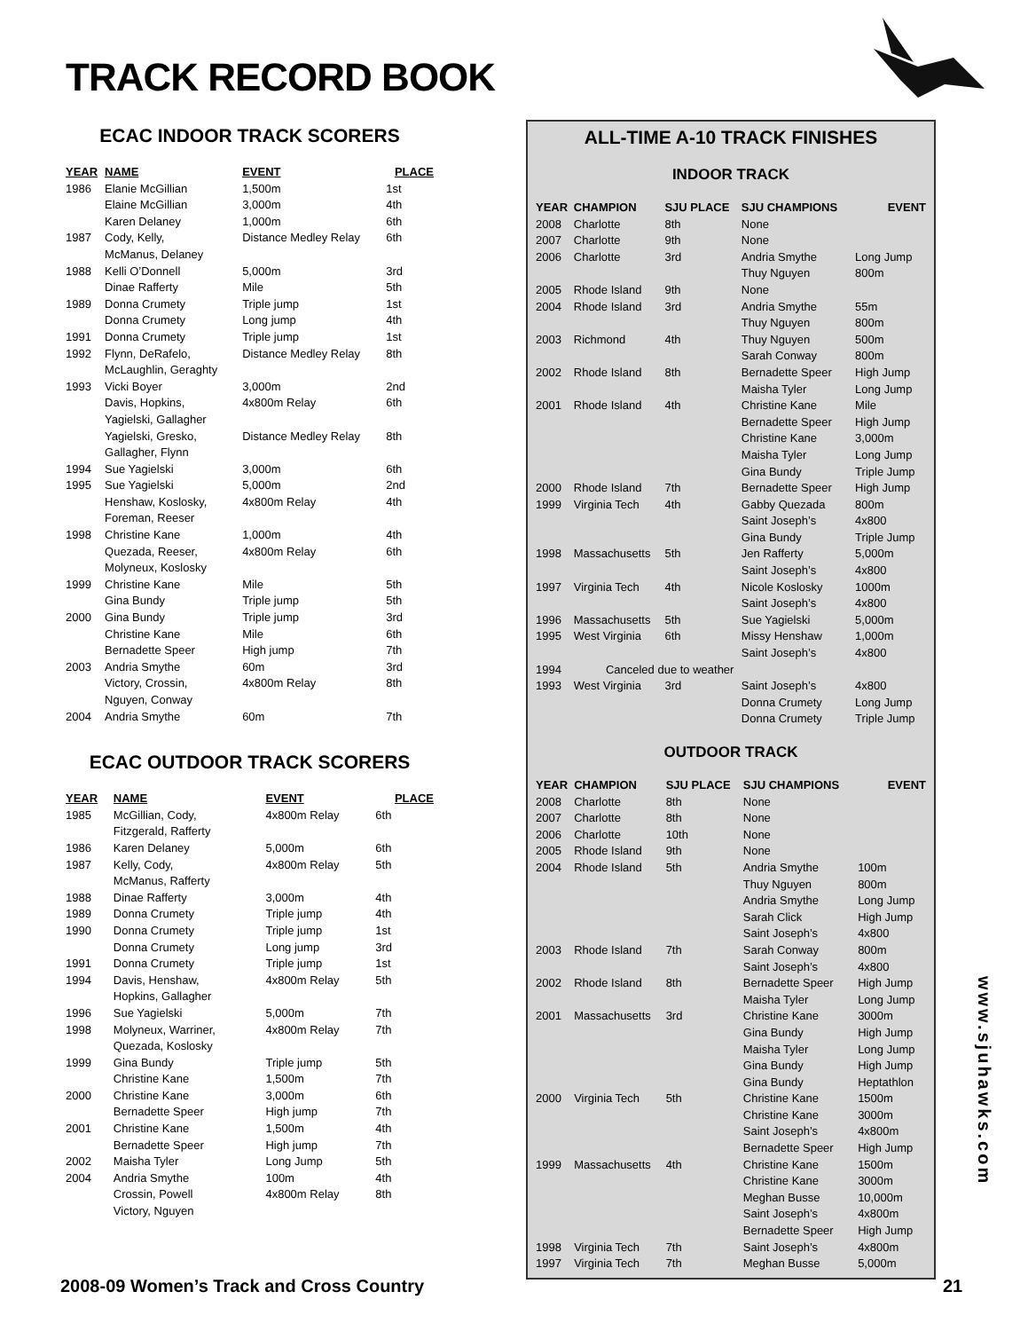TRACK RECORD BOOK
ECAC INDOOR TRACK SCORERS
| YEAR | NAME | EVENT | PLACE |
| --- | --- | --- | --- |
| 1986 | Elanie McGillian | 1,500m | 1st |
| | Elaine McGillian | 3,000m | 4th |
| | Karen Delaney | 1,000m | 6th |
| 1987 | Cody, Kelly, McManus, Delaney | Distance Medley Relay | 6th |
| 1988 | Kelli O’Donnell | 5,000m | 3rd |
| | Dinae Rafferty | Mile | 5th |
| 1989 | Donna Crumety | Triple jump | 1st |
| | Donna Crumety | Long jump | 4th |
| 1991 | Donna Crumety | Triple jump | 1st |
| 1992 | Flynn, DeRafelo, McLaughlin, Geraghty | Distance Medley Relay | 8th |
| 1993 | Vicki Boyer | 3,000m | 2nd |
| | Davis, Hopkins, Yagielski, Gallagher | 4x800m Relay | 6th |
| | Yagielski, Gresko, Gallagher, Flynn | Distance Medley Relay | 8th |
| 1994 | Sue Yagielski | 3,000m | 6th |
| 1995 | Sue Yagielski | 5,000m | 2nd |
| | Henshaw, Koslosky, Foreman, Reeser | 4x800m Relay | 4th |
| 1998 | Christine Kane | 1,000m | 4th |
| | Quezada, Reeser, Molyneux, Koslosky | 4x800m Relay | 6th |
| 1999 | Christine Kane | Mile | 5th |
| | Gina Bundy | Triple jump | 5th |
| 2000 | Gina Bundy | Triple jump | 3rd |
| | Christine Kane | Mile | 6th |
| | Bernadette Speer | High jump | 7th |
| 2003 | Andria Smythe | 60m | 3rd |
| | Victory, Crossin, Nguyen, Conway | 4x800m Relay | 8th |
| 2004 | Andria Smythe | 60m | 7th |
ECAC OUTDOOR TRACK SCORERS
| YEAR | NAME | EVENT | PLACE |
| --- | --- | --- | --- |
| 1985 | McGillian, Cody, Fitzgerald, Rafferty | 4x800m Relay | 6th |
| 1986 | Karen Delaney | 5,000m | 6th |
| 1987 | Kelly, Cody, McManus, Rafferty | 4x800m Relay | 5th |
| 1988 | Dinae Rafferty | 3,000m | 4th |
| 1989 | Donna Crumety | Triple jump | 4th |
| 1990 | Donna Crumety | Triple jump | 1st |
| | Donna Crumety | Long jump | 3rd |
| 1991 | Donna Crumety | Triple jump | 1st |
| 1994 | Davis, Henshaw, Hopkins, Gallagher | 4x800m Relay | 5th |
| 1996 | Sue Yagielski | 5,000m | 7th |
| 1998 | Molyneux, Warriner, Quezada, Koslosky | 4x800m Relay | 7th |
| 1999 | Gina Bundy | Triple jump | 5th |
| | Christine Kane | 1,500m | 7th |
| 2000 | Christine Kane | 3,000m | 6th |
| | Bernadette Speer | High jump | 7th |
| 2001 | Christine Kane | 1,500m | 4th |
| | Bernadette Speer | High jump | 7th |
| 2002 | Maisha Tyler | Long Jump | 5th |
| 2004 | Andria Smythe | 100m | 4th |
| | Crossin, Powell Victory, Nguyen | 4x800m Relay | 8th |
ALL-TIME A-10 TRACK FINISHES
INDOOR TRACK
| YEAR | CHAMPION | SJU PLACE | SJU CHAMPIONS | EVENT |
| --- | --- | --- | --- | --- |
| 2008 | Charlotte | 8th | None | |
| 2007 | Charlotte | 9th | None | |
| 2006 | Charlotte | 3rd | Andria Smythe Thuy Nguyen | Long Jump 800m |
| 2005 | Rhode Island | 9th | None | |
| 2004 | Rhode Island | 3rd | Andria Smythe Thuy Nguyen | 55m 800m |
| 2003 | Richmond | 4th | Thuy Nguyen Sarah Conway | 500m 800m |
| 2002 | Rhode Island | 8th | Bernadette Speer Maisha Tyler | High Jump Long Jump |
| 2001 | Rhode Island | 4th | Christine Kane Bernadette Speer Christine Kane Maisha Tyler Gina Bundy | Mile High Jump 3,000m Long Jump Triple Jump |
| 2000 | Rhode Island | 7th | Bernadette Speer | High Jump |
| 1999 | Virginia Tech | 4th | Gabby Quezada Saint Joseph’s Gina Bundy | 800m 4x800 Triple Jump |
| 1998 | Massachusetts | 5th | Jen Rafferty Saint Joseph’s | 5,000m 4x800 |
| 1997 | Virginia Tech | 4th | Nicole Koslosky Saint Joseph’s | 1000m 4x800 |
| 1996 | Massachusetts | 5th | Sue Yagielski | 5,000m |
| 1995 | West Virginia | 6th | Missy Henshaw Saint Joseph’s | 1,000m 4x800 |
| 1994 | Canceled due to weather | | | |
| 1993 | West Virginia | 3rd | Saint Joseph’s Donna Crumety Donna Crumety | 4x800 Long Jump Triple Jump |
OUTDOOR TRACK
| YEAR | CHAMPION | SJU PLACE | SJU CHAMPIONS | EVENT |
| --- | --- | --- | --- | --- |
| 2008 | Charlotte | 8th | None | |
| 2007 | Charlotte | 8th | None | |
| 2006 | Charlotte | 10th | None | |
| 2005 | Rhode Island | 9th | None | |
| 2004 | Rhode Island | 5th | Andria Smythe Thuy Nguyen Andria Smythe Sarah Click Saint Joseph’s | 100m 800m Long Jump High Jump 4x800 |
| 2003 | Rhode Island | 7th | Sarah Conway Saint Joseph’s | 800m 4x800 |
| 2002 | Rhode Island | 8th | Bernadette Speer Maisha Tyler | High Jump Long Jump |
| 2001 | Massachusetts | 3rd | Christine Kane Gina Bundy Maisha Tyler Gina Bundy Gina Bundy | 3000m High Jump Long Jump High Jump Heptathlon |
| 2000 | Virginia Tech | 5th | Christine Kane Christine Kane Saint Joseph’s Bernadette Speer | 1500m 3000m 4x800m High Jump |
| 1999 | Massachusetts | 4th | Christine Kane Christine Kane Meghan Busse Saint Joseph’s Bernadette Speer | 1500m 3000m 10,000m 4x800m High Jump |
| 1998 | Virginia Tech | 7th | Saint Joseph’s | 4x800m |
| 1997 | Virginia Tech | 7th | Meghan Busse | 5,000m |
www.sjuhawks.com
2008-09 Women’s Track and Cross Country
21